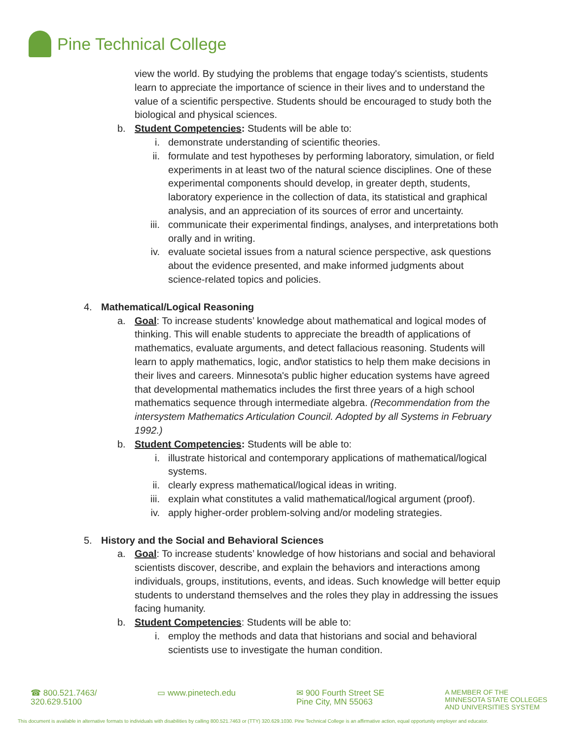Pine Technical College
view the world. By studying the problems that engage today's scientists, students learn to appreciate the importance of science in their lives and to understand the value of a scientific perspective. Students should be encouraged to study both the biological and physical sciences.
b. Student Competencies: Students will be able to:
i. demonstrate understanding of scientific theories.
ii. formulate and test hypotheses by performing laboratory, simulation, or field experiments in at least two of the natural science disciplines. One of these experimental components should develop, in greater depth, students, laboratory experience in the collection of data, its statistical and graphical analysis, and an appreciation of its sources of error and uncertainty.
iii. communicate their experimental findings, analyses, and interpretations both orally and in writing.
iv. evaluate societal issues from a natural science perspective, ask questions about the evidence presented, and make informed judgments about science-related topics and policies.
4. Mathematical/Logical Reasoning
a. Goal: To increase students’ knowledge about mathematical and logical modes of thinking. This will enable students to appreciate the breadth of applications of mathematics, evaluate arguments, and detect fallacious reasoning. Students will learn to apply mathematics, logic, and\or statistics to help them make decisions in their lives and careers. Minnesota's public higher education systems have agreed that developmental mathematics includes the first three years of a high school mathematics sequence through intermediate algebra. (Recommendation from the intersystem Mathematics Articulation Council. Adopted by all Systems in February 1992.)
b. Student Competencies: Students will be able to:
i. illustrate historical and contemporary applications of mathematical/logical systems.
ii. clearly express mathematical/logical ideas in writing.
iii. explain what constitutes a valid mathematical/logical argument (proof).
iv. apply higher-order problem-solving and/or modeling strategies.
5. History and the Social and Behavioral Sciences
a. Goal: To increase students’ knowledge of how historians and social and behavioral scientists discover, describe, and explain the behaviors and interactions among individuals, groups, institutions, events, and ideas. Such knowledge will better equip students to understand themselves and the roles they play in addressing the issues facing humanity.
b. Student Competencies: Students will be able to:
i. employ the methods and data that historians and social and behavioral scientists use to investigate the human condition.
☎ 800.521.7463/
320.629.5100
▭ www.pinetech.edu ✉ 900 Fourth Street SE
Pine City, MN 55063
A MEMBER OF THE
MINNESOTA STATE COLLEGES
AND UNIVERSITIES SYSTEM
This document is available in alternative formats to individuals with disabilities by calling 800.521.7463 or (TTY) 320.629.1030. Pine Technical College is an affirmative action, equal opportunity employer and educator.